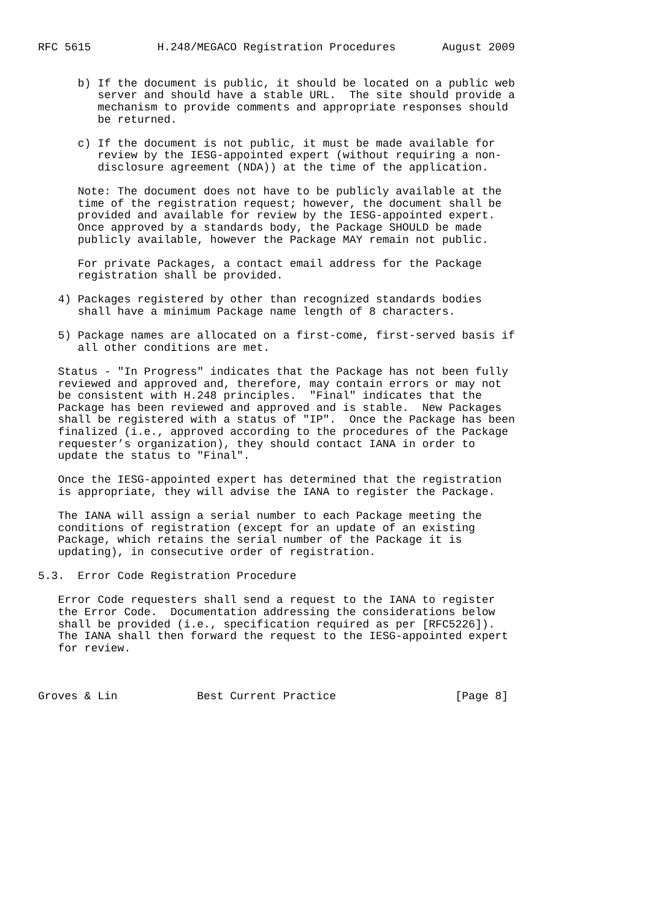RFC 5615          H.248/MEGACO Registration Procedures       August 2009


      b) If the document is public, it should be located on a public web
         server and should have a stable URL.  The site should provide a
         mechanism to provide comments and appropriate responses should
         be returned.

      c) If the document is not public, it must be made available for
         review by the IESG-appointed expert (without requiring a non-
         disclosure agreement (NDA)) at the time of the application.

      Note: The document does not have to be publicly available at the
      time of the registration request; however, the document shall be
      provided and available for review by the IESG-appointed expert.
      Once approved by a standards body, the Package SHOULD be made
      publicly available, however the Package MAY remain not public.

      For private Packages, a contact email address for the Package
      registration shall be provided.

   4) Packages registered by other than recognized standards bodies
      shall have a minimum Package name length of 8 characters.

   5) Package names are allocated on a first-come, first-served basis if
      all other conditions are met.

   Status - "In Progress" indicates that the Package has not been fully
   reviewed and approved and, therefore, may contain errors or may not
   be consistent with H.248 principles.  "Final" indicates that the
   Package has been reviewed and approved and is stable.  New Packages
   shall be registered with a status of "IP".  Once the Package has been
   finalized (i.e., approved according to the procedures of the Package
   requester’s organization), they should contact IANA in order to
   update the status to "Final".

   Once the IESG-appointed expert has determined that the registration
   is appropriate, they will advise the IANA to register the Package.

   The IANA will assign a serial number to each Package meeting the
   conditions of registration (except for an update of an existing
   Package, which retains the serial number of the Package it is
   updating), in consecutive order of registration.

5.3.  Error Code Registration Procedure

   Error Code requesters shall send a request to the IANA to register
   the Error Code.  Documentation addressing the considerations below
   shall be provided (i.e., specification required as per [RFC5226]).
   The IANA shall then forward the request to the IESG-appointed expert
   for review.



Groves & Lin            Best Current Practice                  [Page 8]